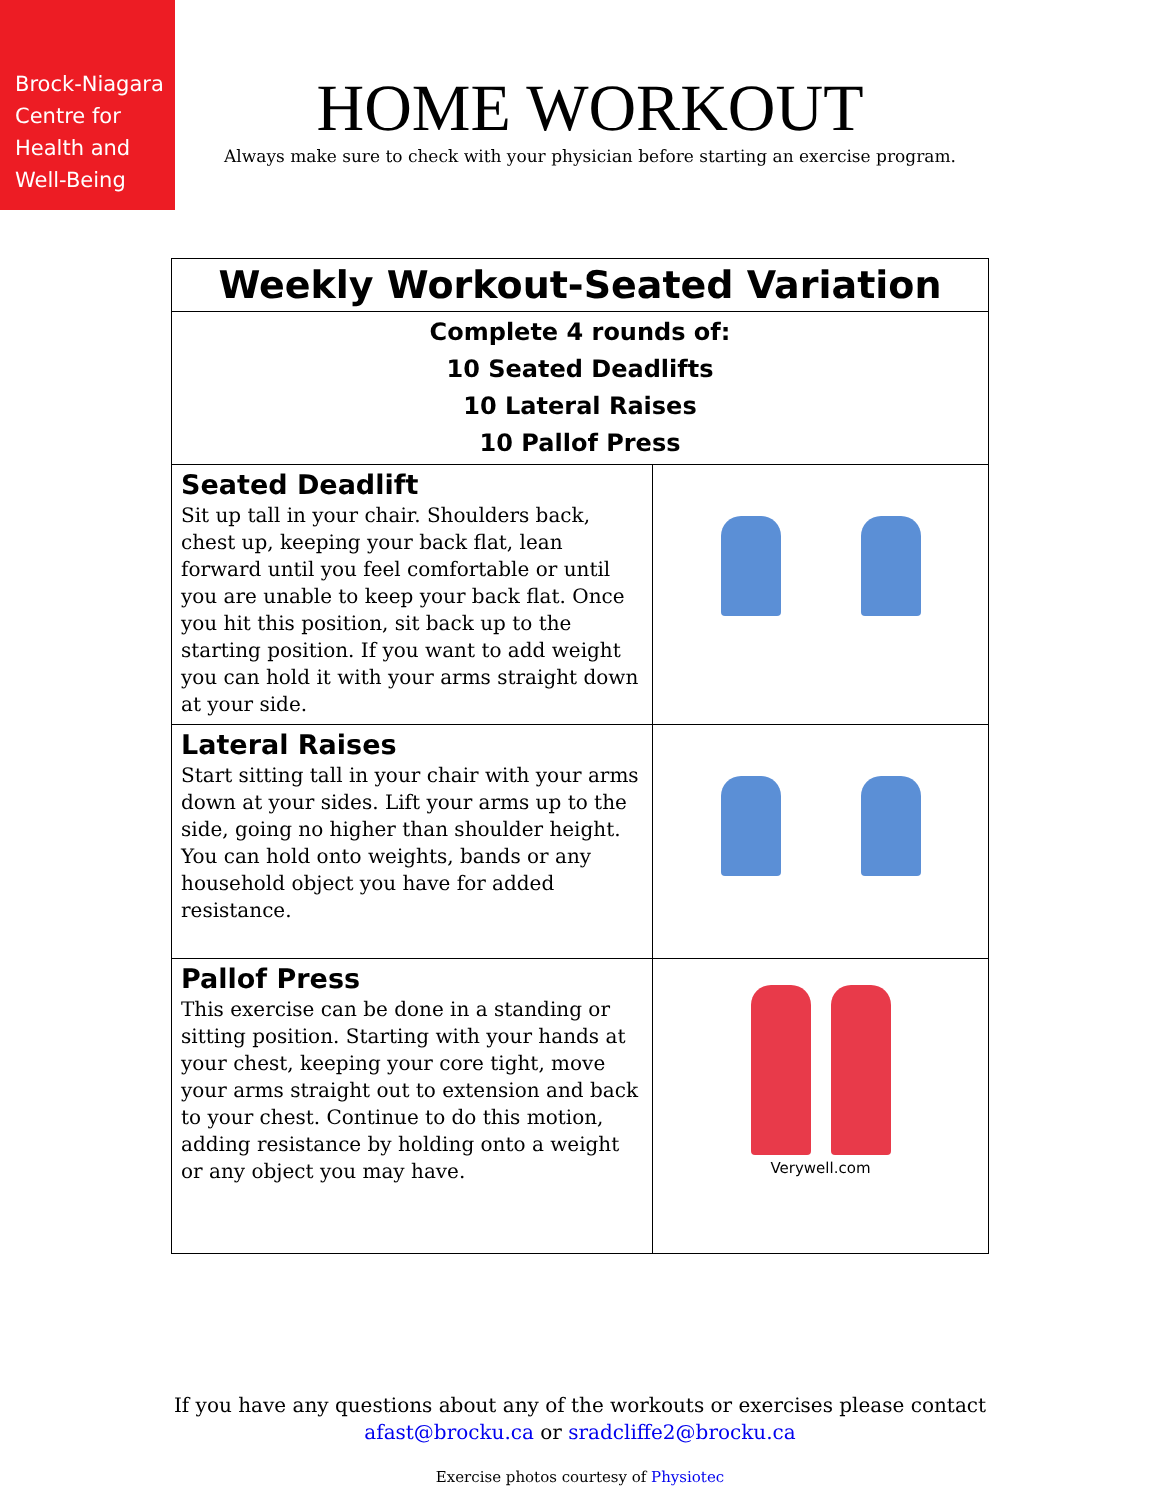Brock-Niagara
Centre for
Health and
Well-Being
HOME WORKOUT
Always make sure to check with your physician before starting an exercise program.
| Weekly Workout-Seated Variation | |
| Complete 4 rounds of: 10 Seated Deadlifts 10 Lateral Raises 10 Pallof Press | |
| Seated Deadlift Sit up tall in your chair. Shoulders back, chest up, keeping your back flat, lean forward until you feel comfortable or until you are unable to keep your back flat. Once you hit this position, sit back up to the starting position. If you want to add weight you can hold it with your arms straight down at your side. | |
| Lateral Raises Start sitting tall in your chair with your arms down at your sides. Lift your arms up to the side, going no higher than shoulder height. You can hold onto weights, bands or any household object you have for added resistance. | |
| Pallof Press This exercise can be done in a standing or sitting position. Starting with your hands at your chest, keeping your core tight, move your arms straight out to extension and back to your chest. Continue to do this motion, adding resistance by holding onto a weight or any object you may have. | Verywell.com |
If you have any questions about any of the workouts or exercises please contact
afast@brocku.ca or sradcliffe2@brocku.ca
Exercise photos courtesy of Physiotec